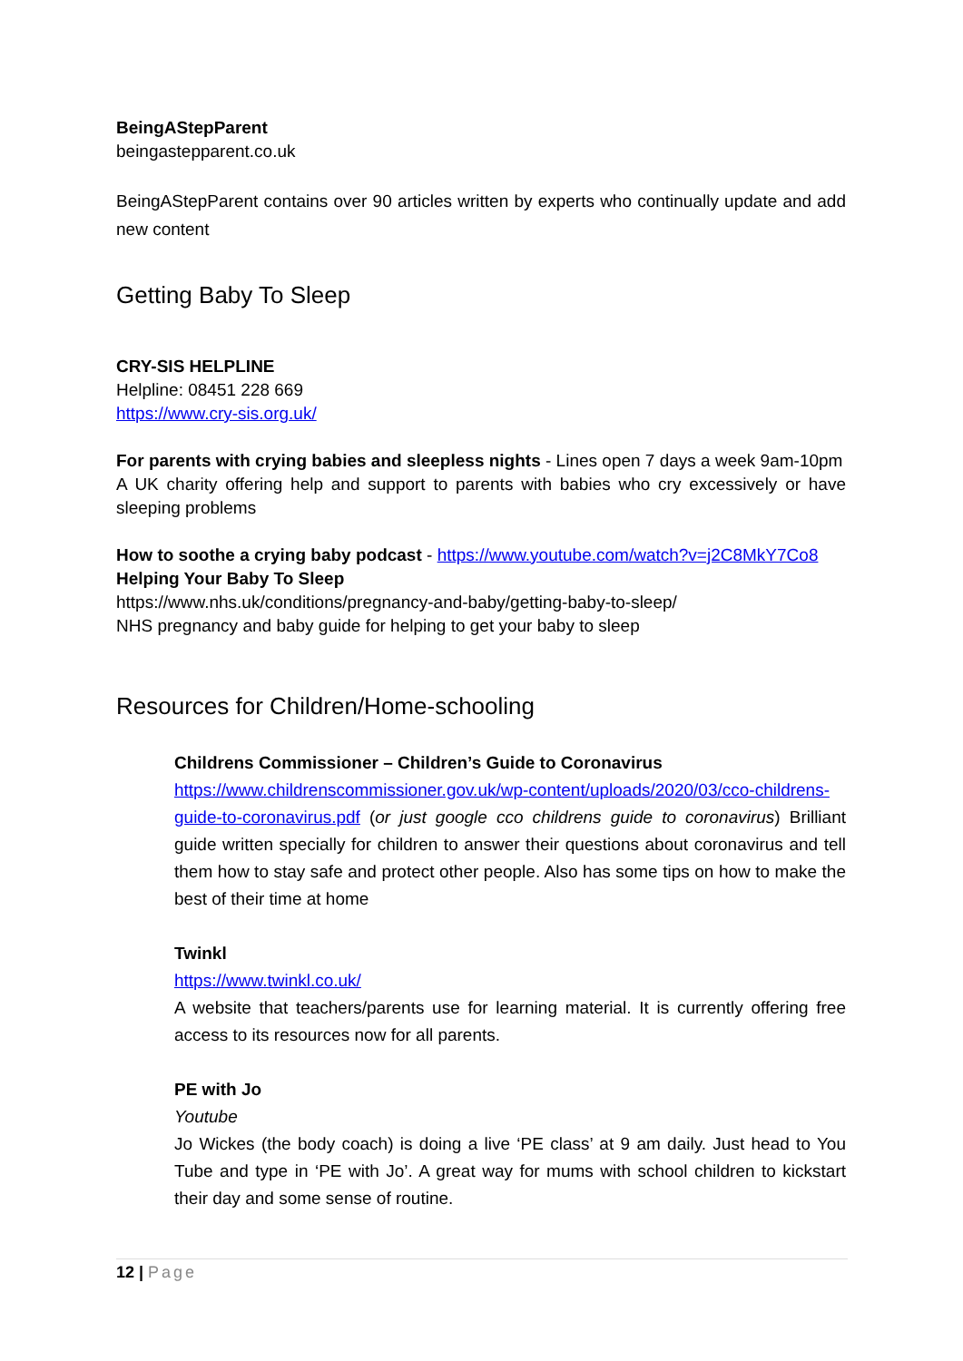BeingAStepParent
beingastepparent.co.uk
BeingAStepParent contains over 90 articles written by experts who continually update and add new content
Getting Baby To Sleep
CRY-SIS HELPLINE
Helpline: 08451 228 669
https://www.cry-sis.org.uk/
For parents with crying babies and sleepless nights - Lines open 7 days a week 9am-10pm
A UK charity offering help and support to parents with babies who cry excessively or have sleeping problems
How to soothe a crying baby podcast - https://www.youtube.com/watch?v=j2C8MkY7Co8
Helping Your Baby To Sleep
https://www.nhs.uk/conditions/pregnancy-and-baby/getting-baby-to-sleep/
NHS pregnancy and baby guide for helping to get your baby to sleep
Resources for Children/Home-schooling
Childrens Commissioner – Children’s Guide to Coronavirus
https://www.childrenscommissioner.gov.uk/wp-content/uploads/2020/03/cco-childrens-guide-to-coronavirus.pdf (or just google cco childrens guide to coronavirus) Brilliant guide written specially for children to answer their questions about coronavirus and tell them how to stay safe and protect other people. Also has some tips on how to make the best of their time at home
Twinkl
https://www.twinkl.co.uk/
A website that teachers/parents use for learning material. It is currently offering free access to its resources now for all parents.
PE with Jo
Youtube
Jo Wickes (the body coach) is doing a live ‘PE class’ at 9 am daily. Just head to You Tube and type in ‘PE with Jo’. A great way for mums with school children to kickstart their day and some sense of routine.
12 | Page